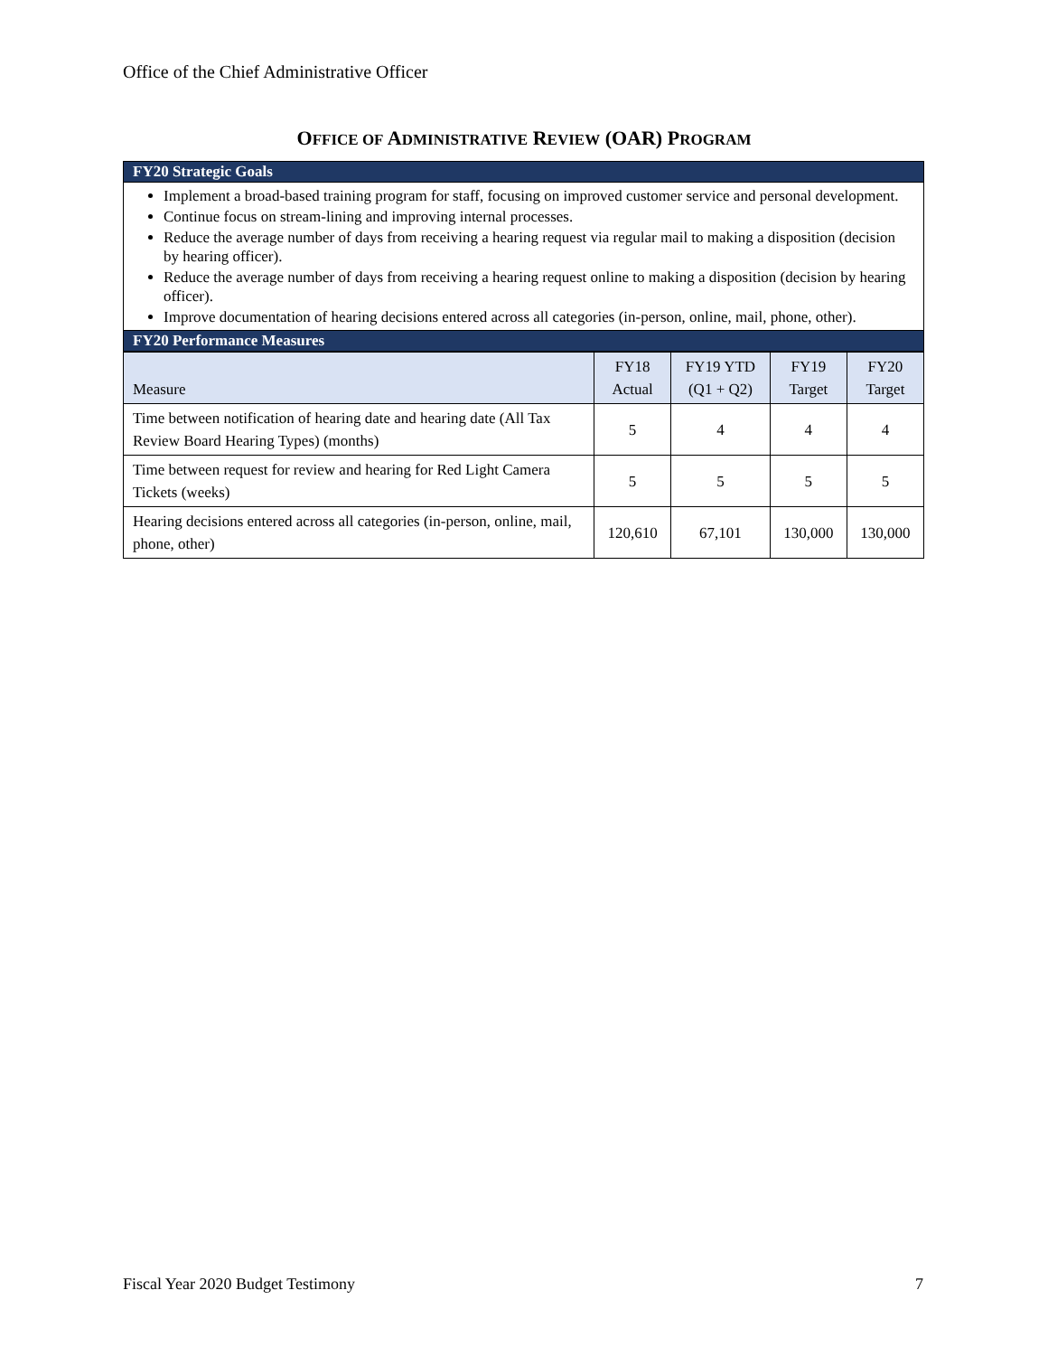Office of the Chief Administrative Officer
OFFICE OF ADMINISTRATIVE REVIEW (OAR) PROGRAM
FY20 Strategic Goals
Implement a broad-based training program for staff, focusing on improved customer service and personal development.
Continue focus on stream-lining and improving internal processes.
Reduce the average number of days from receiving a hearing request via regular mail to making a disposition (decision by hearing officer).
Reduce the average number of days from receiving a hearing request online to making a disposition (decision by hearing officer).
Improve documentation of hearing decisions entered across all categories (in-person, online, mail, phone, other).
FY20 Performance Measures
| Measure | FY18 Actual | FY19 YTD (Q1 + Q2) | FY19 Target | FY20 Target |
| --- | --- | --- | --- | --- |
| Time between notification of hearing date and hearing date (All Tax Review Board Hearing Types) (months) | 5 | 4 | 4 | 4 |
| Time between request for review and hearing for Red Light Camera Tickets (weeks) | 5 | 5 | 5 | 5 |
| Hearing decisions entered across all categories (in-person, online, mail, phone, other) | 120,610 | 67,101 | 130,000 | 130,000 |
Fiscal Year 2020 Budget Testimony
7